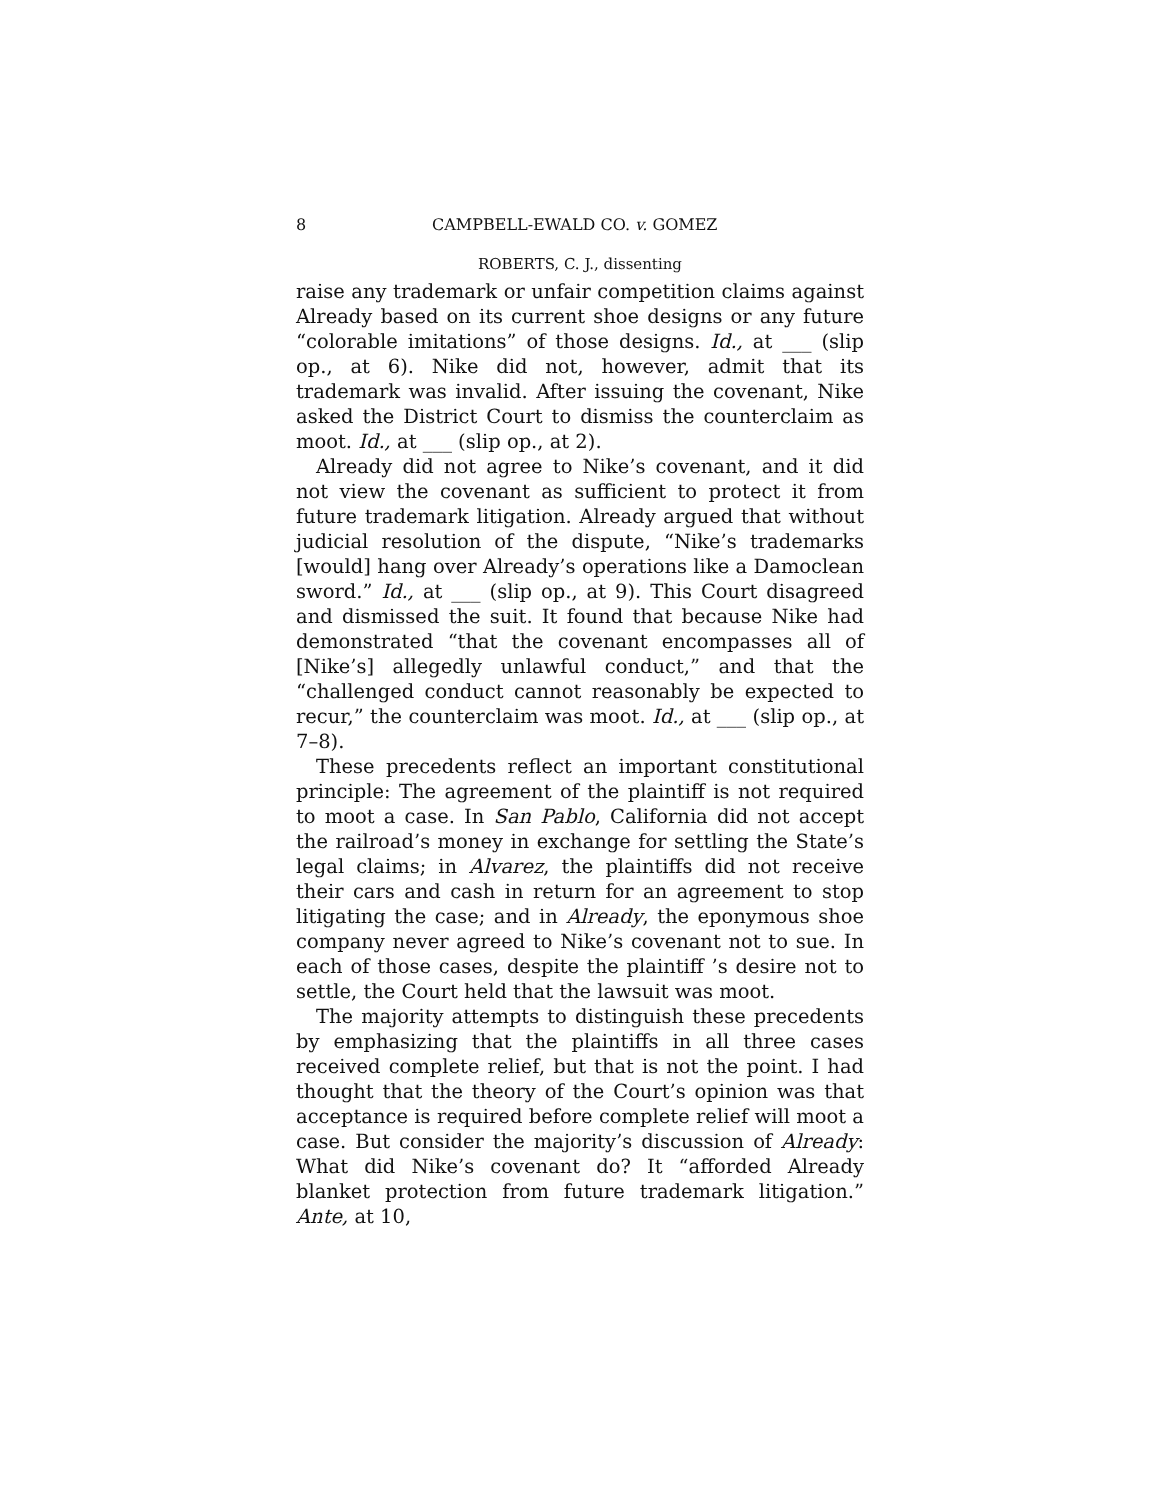8 CAMPBELL-EWALD CO. v. GOMEZ
ROBERTS, C. J., dissenting
raise any trademark or unfair competition claims against Already based on its current shoe designs or any future “colorable imitations” of those designs. Id., at ___ (slip op., at 6). Nike did not, however, admit that its trademark was invalid. After issuing the covenant, Nike asked the District Court to dismiss the counterclaim as moot. Id., at ___ (slip op., at 2).
Already did not agree to Nike’s covenant, and it did not view the covenant as sufficient to protect it from future trademark litigation. Already argued that without judicial resolution of the dispute, “Nike’s trademarks [would] hang over Already’s operations like a Damoclean sword.” Id., at ___ (slip op., at 9). This Court disagreed and dismissed the suit. It found that because Nike had demonstrated “that the covenant encompasses all of [Nike’s] allegedly unlawful conduct,” and that the “challenged conduct cannot reasonably be expected to recur,” the counterclaim was moot. Id., at ___ (slip op., at 7–8).
These precedents reflect an important constitutional principle: The agreement of the plaintiff is not required to moot a case. In San Pablo, California did not accept the railroad’s money in exchange for settling the State’s legal claims; in Alvarez, the plaintiffs did not receive their cars and cash in return for an agreement to stop litigating the case; and in Already, the eponymous shoe company never agreed to Nike’s covenant not to sue. In each of those cases, despite the plaintiff ’s desire not to settle, the Court held that the lawsuit was moot.
The majority attempts to distinguish these precedents by emphasizing that the plaintiffs in all three cases received complete relief, but that is not the point. I had thought that the theory of the Court’s opinion was that acceptance is required before complete relief will moot a case. But consider the majority’s discussion of Already: What did Nike’s covenant do? It “afforded Already blanket protection from future trademark litigation.” Ante, at 10,